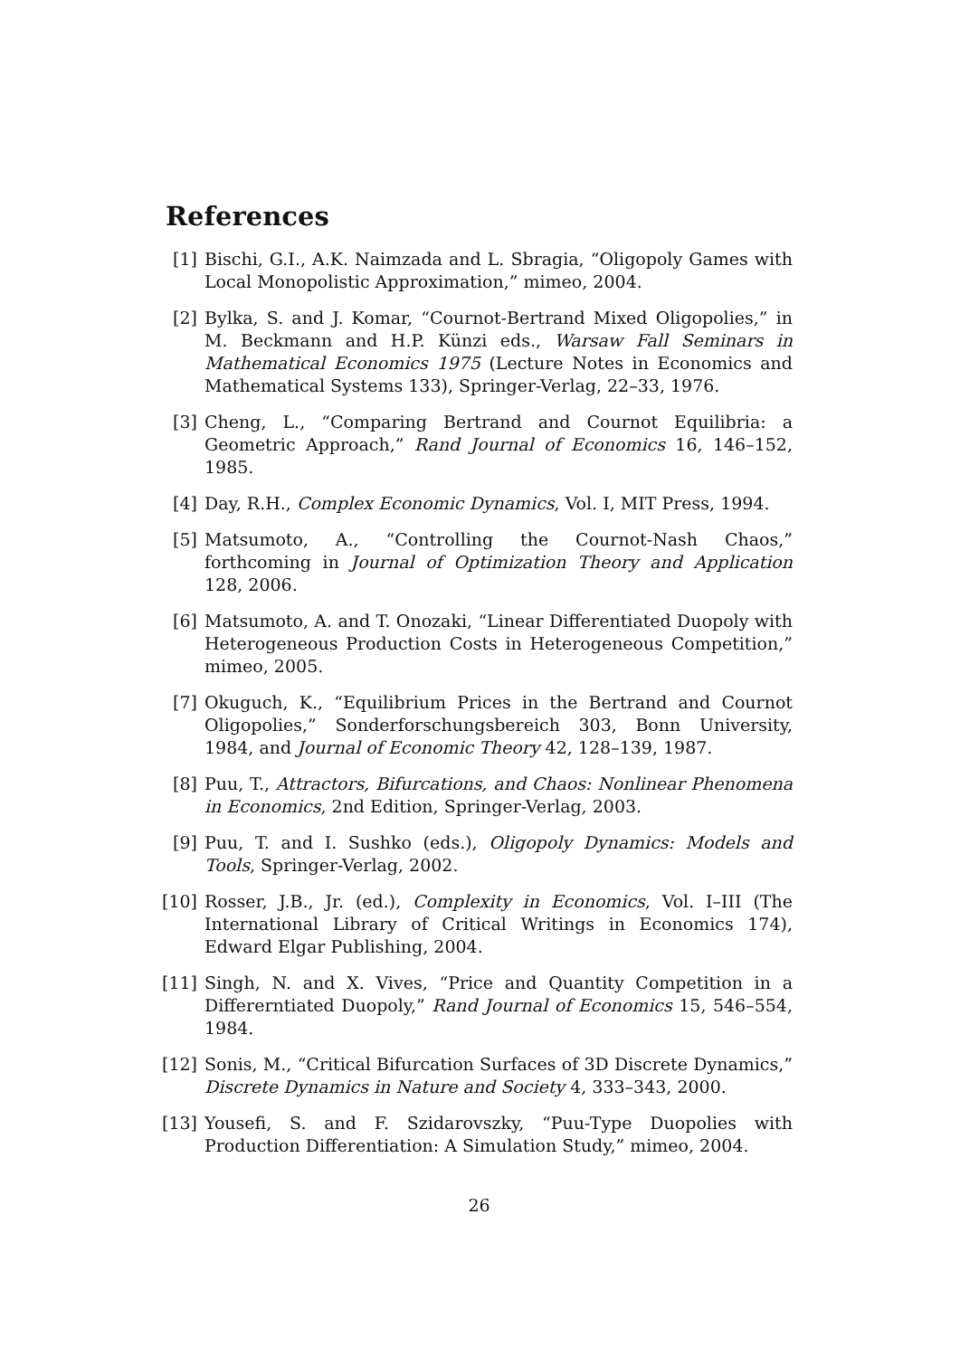References
[1] Bischi, G.I., A.K. Naimzada and L. Sbragia, “Oligopoly Games with Local Monopolistic Approximation,” mimeo, 2004.
[2] Bylka, S. and J. Komar, “Cournot-Bertrand Mixed Oligopolies,” in M. Beckmann and H.P. Künzi eds., Warsaw Fall Seminars in Mathematical Economics 1975 (Lecture Notes in Economics and Mathematical Systems 133), Springer-Verlag, 22–33, 1976.
[3] Cheng, L., “Comparing Bertrand and Cournot Equilibria: a Geometric Approach,” Rand Journal of Economics 16, 146–152, 1985.
[4] Day, R.H., Complex Economic Dynamics, Vol. I, MIT Press, 1994.
[5] Matsumoto, A., “Controlling the Cournot-Nash Chaos,” forthcoming in Journal of Optimization Theory and Application 128, 2006.
[6] Matsumoto, A. and T. Onozaki, “Linear Differentiated Duopoly with Heterogeneous Production Costs in Heterogeneous Competition,” mimeo, 2005.
[7] Okuguch, K., “Equilibrium Prices in the Bertrand and Cournot Oligopolies,” Sonderforschungsbereich 303, Bonn University, 1984, and Journal of Economic Theory 42, 128–139, 1987.
[8] Puu, T., Attractors, Bifurcations, and Chaos: Nonlinear Phenomena in Economics, 2nd Edition, Springer-Verlag, 2003.
[9] Puu, T. and I. Sushko (eds.), Oligopoly Dynamics: Models and Tools, Springer-Verlag, 2002.
[10] Rosser, J.B., Jr. (ed.), Complexity in Economics, Vol. I–III (The International Library of Critical Writings in Economics 174), Edward Elgar Publishing, 2004.
[11] Singh, N. and X. Vives, “Price and Quantity Competition in a Differerntiated Duopoly,” Rand Journal of Economics 15, 546–554, 1984.
[12] Sonis, M., “Critical Bifurcation Surfaces of 3D Discrete Dynamics,” Discrete Dynamics in Nature and Society 4, 333–343, 2000.
[13] Yousefi, S. and F. Szidarovszky, “Puu-Type Duopolies with Production Differentiation: A Simulation Study,” mimeo, 2004.
26